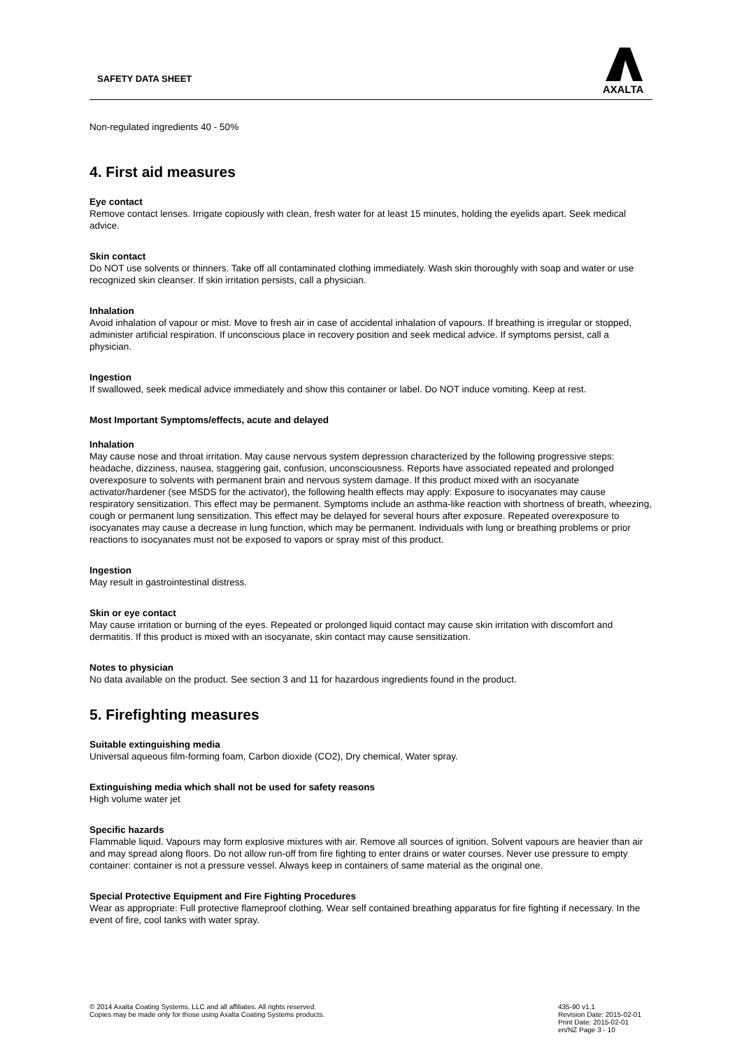SAFETY DATA SHEET
AXALTA
Non-regulated ingredients 40 - 50%
4. First aid measures
Eye contact
Remove contact lenses. Irrigate copiously with clean, fresh water for at least 15 minutes, holding the eyelids apart. Seek medical advice.
Skin contact
Do NOT use solvents or thinners. Take off all contaminated clothing immediately. Wash skin thoroughly with soap and water or use recognized skin cleanser. If skin irritation persists, call a physician.
Inhalation
Avoid inhalation of vapour or mist. Move to fresh air in case of accidental inhalation of vapours. If breathing is irregular or stopped, administer artificial respiration. If unconscious place in recovery position and seek medical advice. If symptoms persist, call a physician.
Ingestion
If swallowed, seek medical advice immediately and show this container or label. Do NOT induce vomiting. Keep at rest.
Most Important Symptoms/effects, acute and delayed
Inhalation
May cause nose and throat irritation. May cause nervous system depression characterized by the following progressive steps: headache, dizziness, nausea, staggering gait, confusion, unconsciousness. Reports have associated repeated and prolonged overexposure to solvents with permanent brain and nervous system damage. If this product mixed with an isocyanate activator/hardener (see MSDS for the activator), the following health effects may apply: Exposure to isocyanates may cause respiratory sensitization. This effect may be permanent. Symptoms include an asthma-like reaction with shortness of breath, wheezing, cough or permanent lung sensitization. This effect may be delayed for several hours after exposure. Repeated overexposure to isocyanates may cause a decrease in lung function, which may be permanent. Individuals with lung or breathing problems or prior reactions to isocyanates must not be exposed to vapors or spray mist of this product.
Ingestion
May result in gastrointestinal distress.
Skin or eye contact
May cause irritation or burning of the eyes. Repeated or prolonged liquid contact may cause skin irritation with discomfort and dermatitis. If this product is mixed with an isocyanate, skin contact may cause sensitization.
Notes to physician
No data available on the product. See section 3 and 11 for hazardous ingredients found in the product.
5. Firefighting measures
Suitable extinguishing media
Universal aqueous film-forming foam, Carbon dioxide (CO2), Dry chemical, Water spray.
Extinguishing media which shall not be used for safety reasons
High volume water jet
Specific hazards
Flammable liquid. Vapours may form explosive mixtures with air. Remove all sources of ignition. Solvent vapours are heavier than air and may spread along floors. Do not allow run-off from fire fighting to enter drains or water courses. Never use pressure to empty container: container is not a pressure vessel. Always keep in containers of same material as the original one.
Special Protective Equipment and Fire Fighting Procedures
Wear as appropriate: Full protective flameproof clothing. Wear self contained breathing apparatus for fire fighting if necessary. In the event of fire, cool tanks with water spray.
© 2014 Axalta Coating Systems, LLC and all affiliates. All rights reserved.
Copies may be made only for those using Axalta Coating Systems products.
435-90 v1.1
Revision Date: 2015-02-01
Print Date: 2015-02-01
en/NZ Page 3 - 10